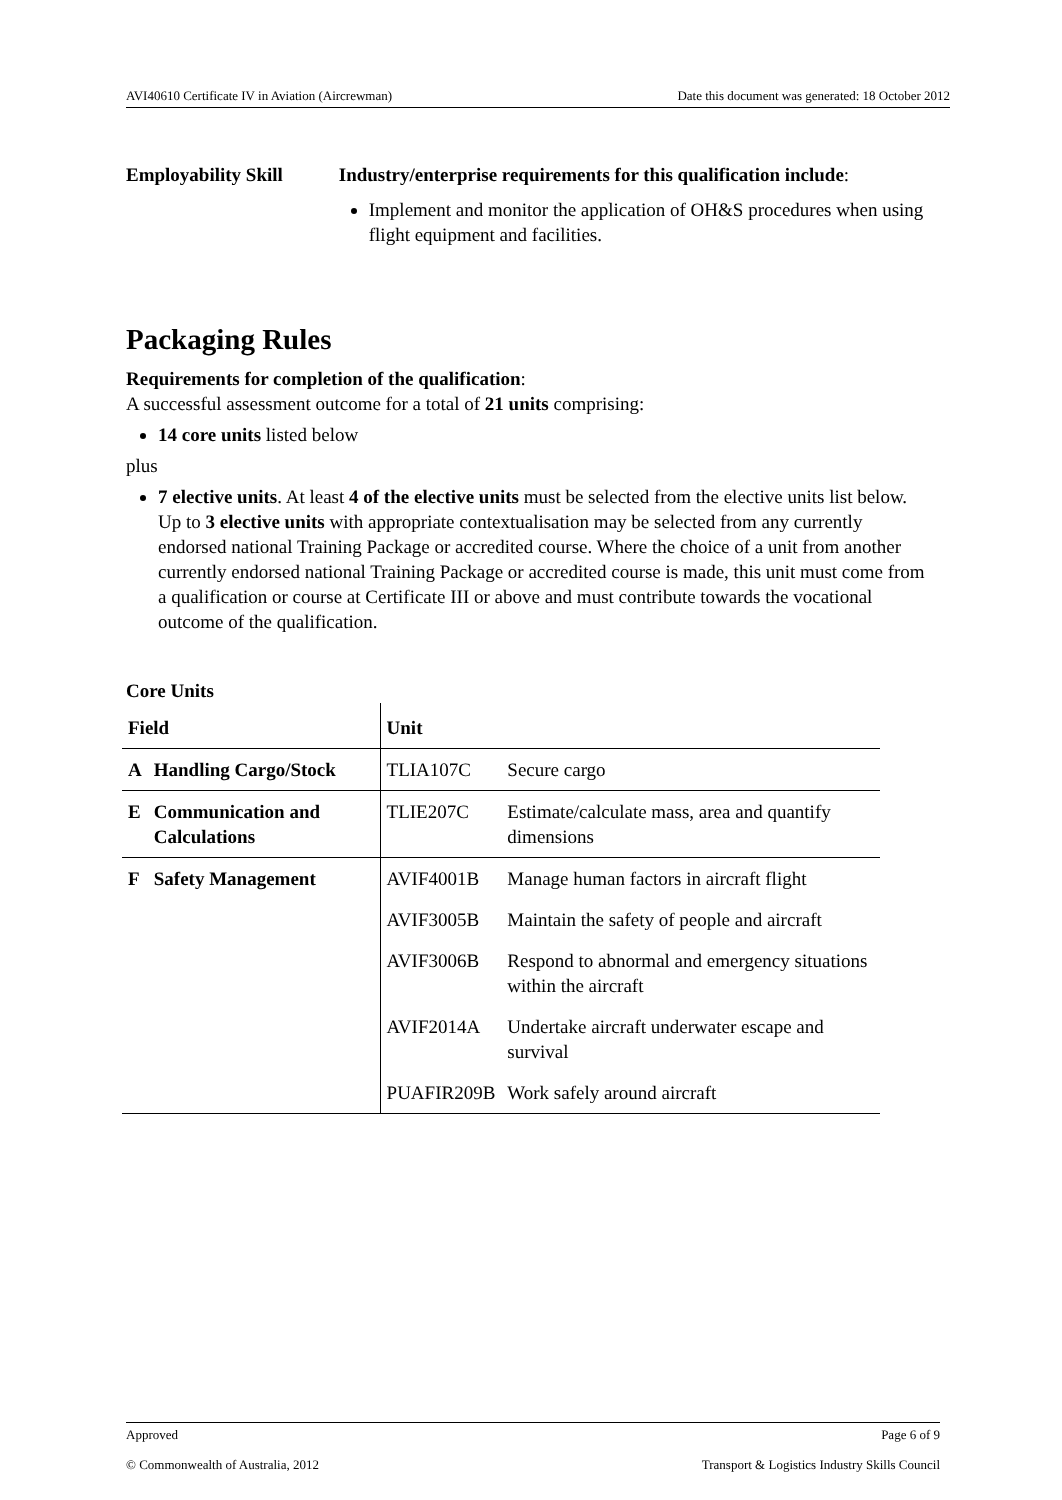AVI40610 Certificate IV in Aviation (Aircrewman) Date this document was generated: 18 October 2012
Employability Skill Industry/enterprise requirements for this qualification include:
Implement and monitor the application of OH&S procedures when using flight equipment and facilities.
Packaging Rules
Requirements for completion of the qualification:
A successful assessment outcome for a total of 21 units comprising:
14 core units listed below
plus
7 elective units. At least 4 of the elective units must be selected from the elective units list below. Up to 3 elective units with appropriate contextualisation may be selected from any currently endorsed national Training Package or accredited course. Where the choice of a unit from another currently endorsed national Training Package or accredited course is made, this unit must come from a qualification or course at Certificate III or above and must contribute towards the vocational outcome of the qualification.
Core Units
| Field | | Unit | |
| --- | --- | --- | --- |
| A | Handling Cargo/Stock | TLIA107C | Secure cargo |
| E | Communication and Calculations | TLIE207C | Estimate/calculate mass, area and quantify dimensions |
| F | Safety Management | AVIF4001B | Manage human factors in aircraft flight |
| | | AVIF3005B | Maintain the safety of people and aircraft |
| | | AVIF3006B | Respond to abnormal and emergency situations within the aircraft |
| | | AVIF2014A | Undertake aircraft underwater escape and survival |
| | | PUAFIR209B | Work safely around aircraft |
Approved Page 6 of 9
© Commonwealth of Australia, 2012 Transport & Logistics Industry Skills Council